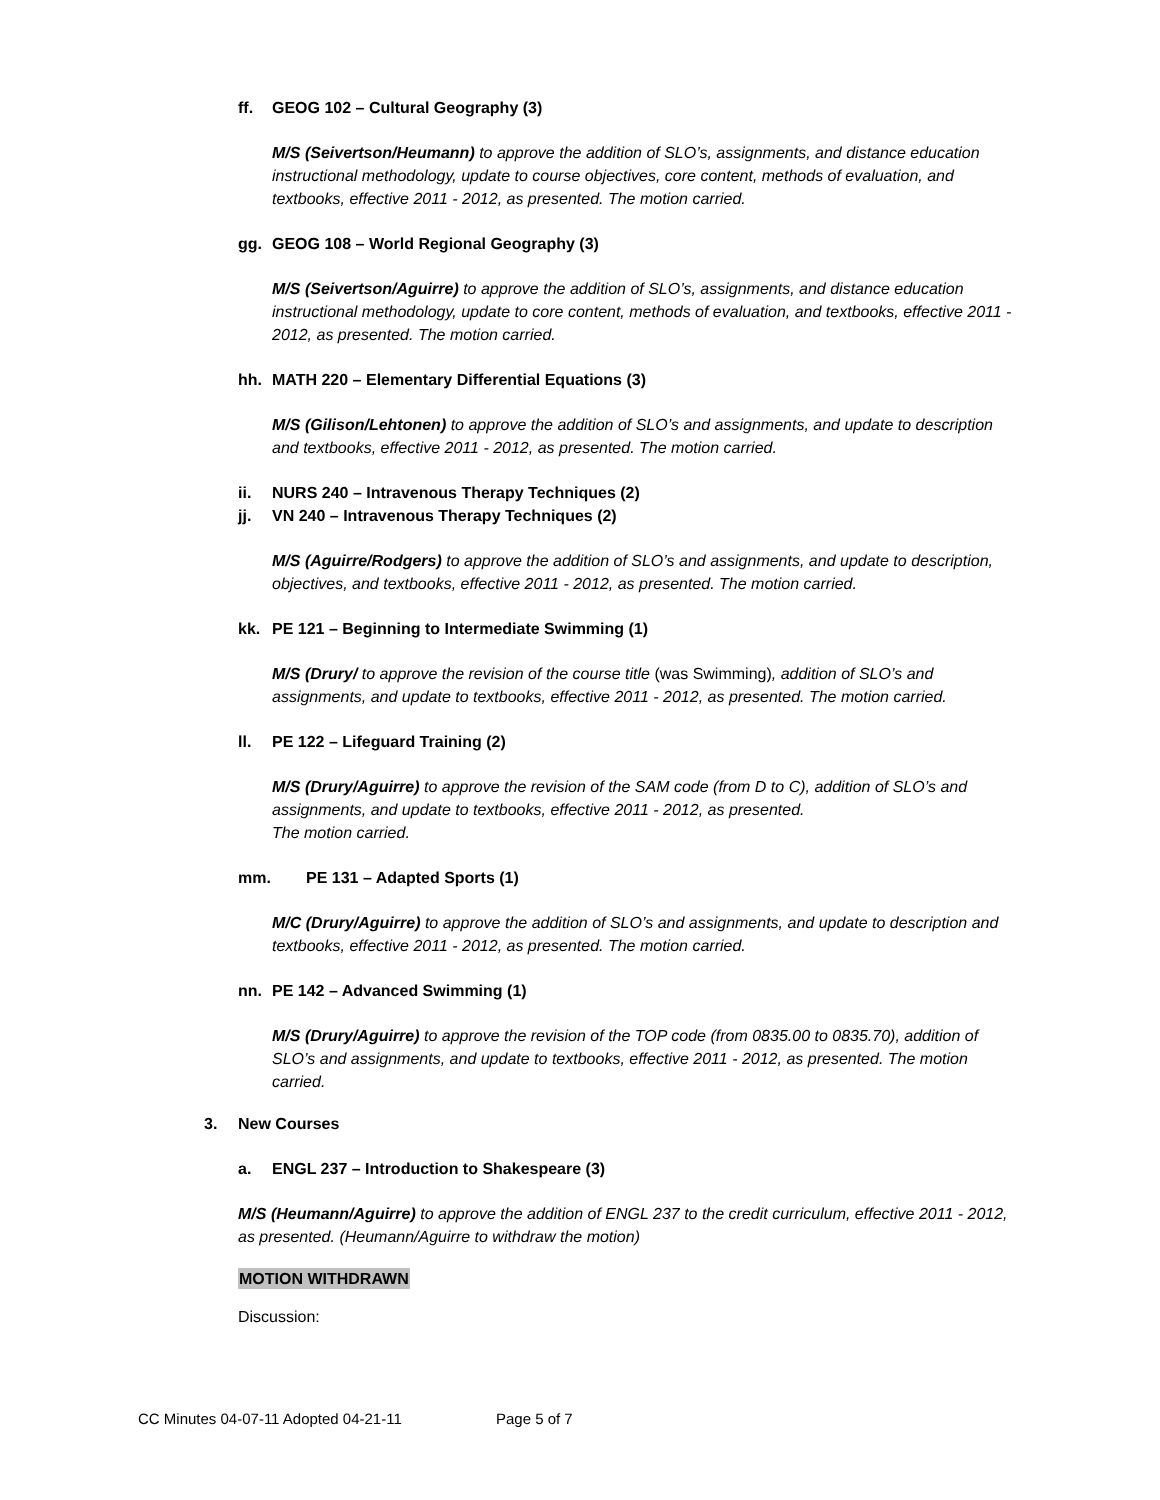ff. GEOG 102 – Cultural Geography (3)
M/S (Seivertson/Heumann) to approve the addition of SLO’s, assignments, and distance education instructional methodology, update to course objectives, core content, methods of evaluation, and textbooks, effective 2011 - 2012, as presented. The motion carried.
gg. GEOG 108 – World Regional Geography (3)
M/S (Seivertson/Aguirre) to approve the addition of SLO’s, assignments, and distance education instructional methodology, update to core content, methods of evaluation, and textbooks, effective 2011 - 2012, as presented. The motion carried.
hh. MATH 220 – Elementary Differential Equations (3)
M/S (Gilison/Lehtonen) to approve the addition of SLO’s and assignments, and update to description and textbooks, effective 2011 - 2012, as presented. The motion carried.
ii. NURS 240 – Intravenous Therapy Techniques (2)
jj. VN 240 – Intravenous Therapy Techniques (2)
M/S (Aguirre/Rodgers) to approve the addition of SLO’s and assignments, and update to description, objectives, and textbooks, effective 2011 - 2012, as presented. The motion carried.
kk. PE 121 – Beginning to Intermediate Swimming (1)
M/S (Drury/ to approve the revision of the course title (was Swimming), addition of SLO’s and assignments, and update to textbooks, effective 2011 - 2012, as presented. The motion carried.
ll. PE 122 – Lifeguard Training (2)
M/S (Drury/Aguirre) to approve the revision of the SAM code (from D to C), addition of SLO’s and assignments, and update to textbooks, effective 2011 - 2012, as presented.
The motion carried.
mm. PE 131 – Adapted Sports (1)
M/C (Drury/Aguirre) to approve the addition of SLO’s and assignments, and update to description and textbooks, effective 2011 - 2012, as presented. The motion carried.
nn. PE 142 – Advanced Swimming (1)
M/S (Drury/Aguirre) to approve the revision of the TOP code (from 0835.00 to 0835.70), addition of SLO’s and assignments, and update to textbooks, effective 2011 - 2012, as presented. The motion carried.
3. New Courses
a. ENGL 237 – Introduction to Shakespeare (3)
M/S (Heumann/Aguirre) to approve the addition of ENGL 237 to the credit curriculum, effective 2011 - 2012, as presented. (Heumann/Aguirre to withdraw the motion)
MOTION WITHDRAWN
Discussion:
CC Minutes 04-07-11 Adopted 04-21-11 Page 5 of 7